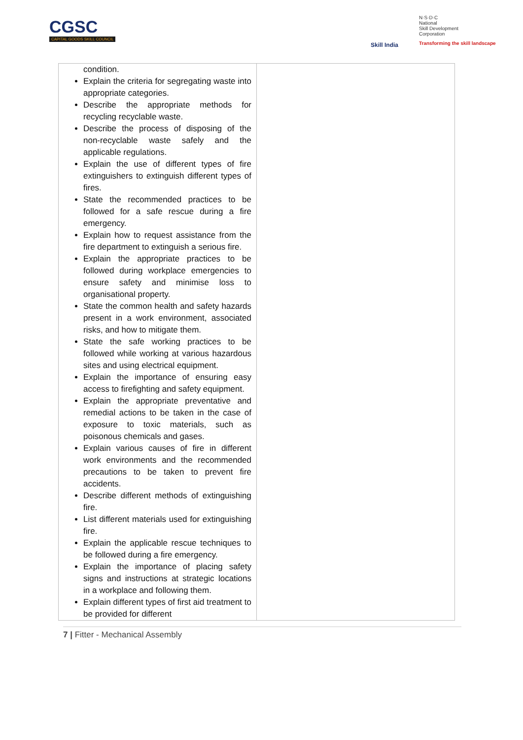CGSC
CAPITAL GOODS SKILL COUNCIL
Skill India
N·S·D·C
National
Skill Development
Corporation
Transforming the skill landscape
| condition. Explain the criteria for segregating waste into appropriate categories. Describe the appropriate methods for recycling recyclable waste. Describe the process of disposing of the non-recyclable waste safely and the applicable regulations. Explain the use of different types of fire extinguishers to extinguish different types of fires. State the recommended practices to be followed for a safe rescue during a fire emergency. Explain how to request assistance from the fire department to extinguish a serious fire. Explain the appropriate practices to be followed during workplace emergencies to ensure safety and minimise loss to organisational property. State the common health and safety hazards present in a work environment, associated risks, and how to mitigate them. State the safe working practices to be followed while working at various hazardous sites and using electrical equipment. Explain the importance of ensuring easy access to firefighting and safety equipment. Explain the appropriate preventative and remedial actions to be taken in the case of exposure to toxic materials, such as poisonous chemicals and gases. Explain various causes of fire in different work environments and the recommended precautions to be taken to prevent fire accidents. Describe different methods of extinguishing fire. List different materials used for extinguishing fire. Explain the applicable rescue techniques to be followed during a fire emergency. Explain the importance of placing safety signs and instructions at strategic locations in a workplace and following them. Explain different types of first aid treatment to be provided for different | |
7 | Fitter - Mechanical Assembly